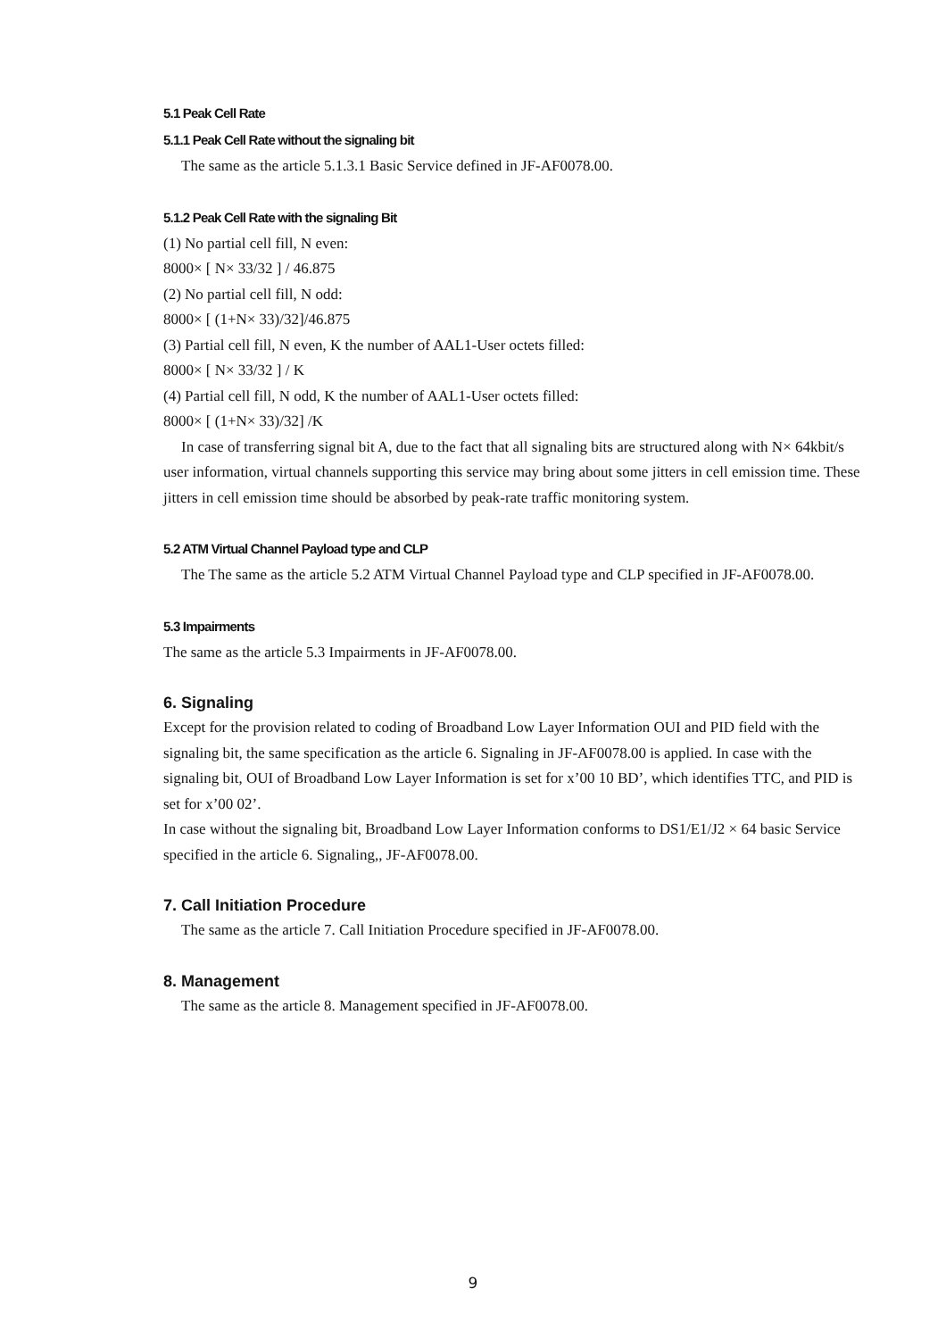5.1 Peak Cell Rate
5.1.1 Peak Cell Rate without the signaling bit
The same as the article 5.1.3.1 Basic Service defined in JF-AF0078.00.
5.1.2 Peak Cell Rate with the signaling Bit
(1) No partial cell fill, N even:
8000× [ N× 33/32 ] / 46.875
(2) No partial cell fill, N odd:
8000× [ (1+N× 33)/32]/46.875
(3) Partial cell fill, N even, K the number of AAL1-User octets filled:
8000× [ N× 33/32 ] / K
(4) Partial cell fill, N odd, K the number of AAL1-User octets filled:
8000× [ (1+N× 33)/32] /K
In case of transferring signal bit A, due to the fact that all signaling bits are structured along with N× 64kbit/s user information, virtual channels supporting this service may bring about some jitters in cell emission time. These jitters in cell emission time should be absorbed by peak-rate traffic monitoring system.
5.2 ATM Virtual Channel Payload type and CLP
The The same as the article 5.2 ATM Virtual Channel Payload type and CLP specified in JF-AF0078.00.
5.3 Impairments
The same as the article 5.3 Impairments in JF-AF0078.00.
6. Signaling
Except for the provision related to coding of Broadband Low Layer Information OUI and PID field with the signaling bit, the same specification as the article 6. Signaling in JF-AF0078.00 is applied. In case with the signaling bit, OUI of Broadband Low Layer Information is set for x’00 10 BD’, which identifies TTC, and PID is set for x’00 02’.
In case without the signaling bit, Broadband Low Layer Information conforms to DS1/E1/J2 × 64 basic Service specified in the article 6. Signaling,, JF-AF0078.00.
7. Call Initiation Procedure
The same as the article 7. Call Initiation Procedure specified in JF-AF0078.00.
8. Management
The same as the article 8. Management specified in JF-AF0078.00.
9